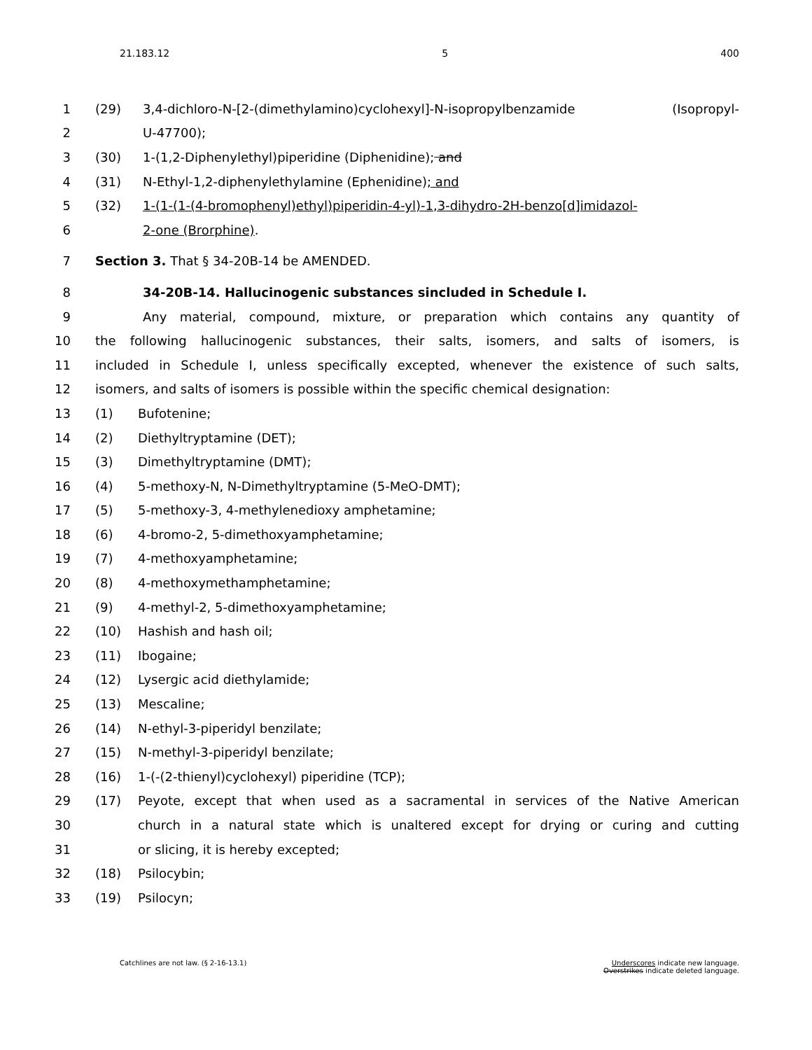21.183.12 5 400
1 (29) 3,4-dichloro-N-[2-(dimethylamino)cyclohexyl]-N-isopropylbenzamide (Isopropyl-
2 U-47700);
3 (30) 1-(1,2-Diphenylethyl)piperidine (Diphenidine); and
4 (31) N-Ethyl-1,2-diphenylethylamine (Ephenidine); and
5 (32) 1-(1-(1-(4-bromophenyl)ethyl)piperidin-4-yl)-1,3-dihydro-2H-benzo[d]imidazol-
6 2-one (Brorphine).
7 Section 3. That § 34-20B-14 be AMENDED.
8 34-20B-14. Hallucinogenic substances sincluded in Schedule I.
9 Any material, compound, mixture, or preparation which contains any quantity of
10 the following hallucinogenic substances, their salts, isomers, and salts of isomers, is
11 included in Schedule I, unless specifically excepted, whenever the existence of such salts,
12 isomers, and salts of isomers is possible within the specific chemical designation:
13 (1) Bufotenine;
14 (2) Diethyltryptamine (DET);
15 (3) Dimethyltryptamine (DMT);
16 (4) 5-methoxy-N, N-Dimethyltryptamine (5-MeO-DMT);
17 (5) 5-methoxy-3, 4-methylenedioxy amphetamine;
18 (6) 4-bromo-2, 5-dimethoxyamphetamine;
19 (7) 4-methoxyamphetamine;
20 (8) 4-methoxymethamphetamine;
21 (9) 4-methyl-2, 5-dimethoxyamphetamine;
22 (10) Hashish and hash oil;
23 (11) Ibogaine;
24 (12) Lysergic acid diethylamide;
25 (13) Mescaline;
26 (14) N-ethyl-3-piperidyl benzilate;
27 (15) N-methyl-3-piperidyl benzilate;
28 (16) 1-(-(2-thienyl)cyclohexyl) piperidine (TCP);
29 (17) Peyote, except that when used as a sacramental in services of the Native American
30 church in a natural state which is unaltered except for drying or curing and cutting
31 or slicing, it is hereby excepted;
32 (18) Psilocybin;
33 (19) Psilocyn;
Catchlines are not law. (§ 2-16-13.1) Underscores indicate new language.
Overstrikes indicate deleted language.